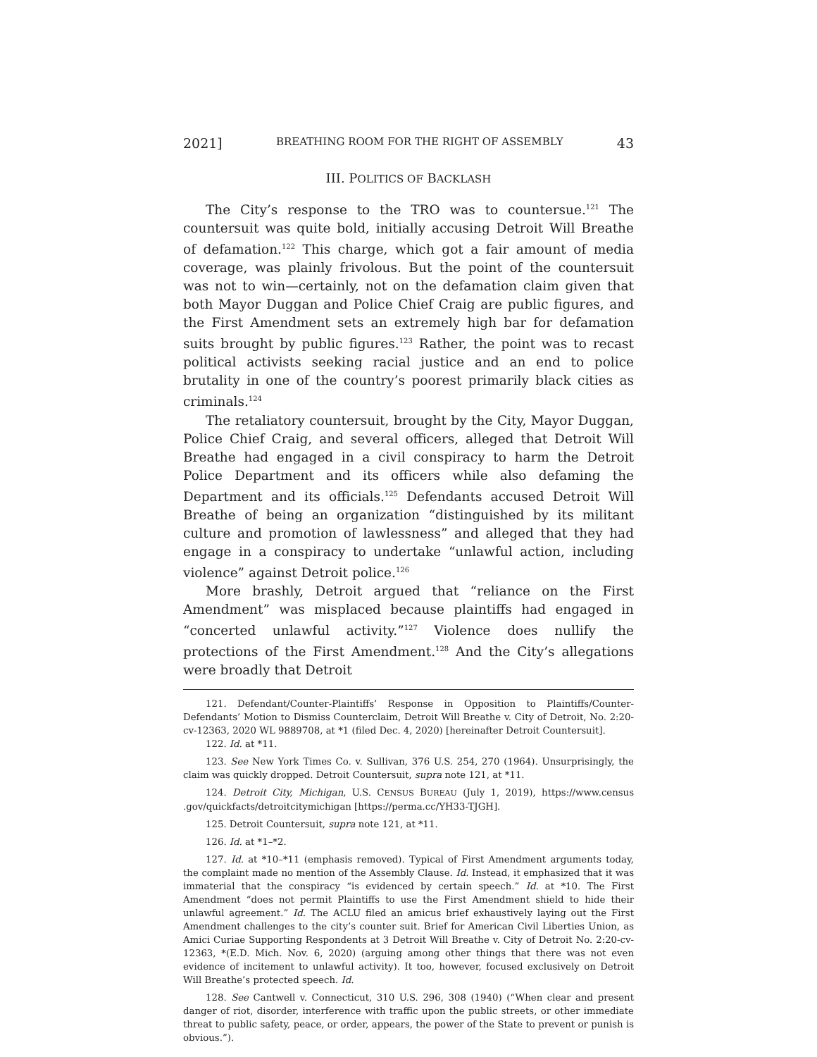2021] BREATHING ROOM FOR THE RIGHT OF ASSEMBLY 43
III. POLITICS OF BACKLASH
The City’s response to the TRO was to countersue.<sup>121</sup> The countersuit was quite bold, initially accusing Detroit Will Breathe of defamation.<sup>122</sup> This charge, which got a fair amount of media coverage, was plainly frivolous. But the point of the countersuit was not to win—certainly, not on the defamation claim given that both Mayor Duggan and Police Chief Craig are public figures, and the First Amendment sets an extremely high bar for defamation suits brought by public figures.<sup>123</sup> Rather, the point was to recast political activists seeking racial justice and an end to police brutality in one of the country’s poorest primarily black cities as criminals.<sup>124</sup>
The retaliatory countersuit, brought by the City, Mayor Duggan, Police Chief Craig, and several officers, alleged that Detroit Will Breathe had engaged in a civil conspiracy to harm the Detroit Police Department and its officers while also defaming the Department and its officials.<sup>125</sup> Defendants accused Detroit Will Breathe of being an organization “distinguished by its militant culture and promotion of lawlessness” and alleged that they had engage in a conspiracy to undertake “unlawful action, including violence” against Detroit police.<sup>126</sup>
More brashly, Detroit argued that “reliance on the First Amendment” was misplaced because plaintiffs had engaged in “concerted unlawful activity.”<sup>127</sup> Violence does nullify the protections of the First Amendment.<sup>128</sup> And the City’s allegations were broadly that Detroit
121. Defendant/Counter-Plaintiffs’ Response in Opposition to Plaintiffs/Counter-Defendants’ Motion to Dismiss Counterclaim, Detroit Will Breathe v. City of Detroit, No. 2:20-cv-12363, 2020 WL 9889708, at *1 (filed Dec. 4, 2020) [hereinafter Detroit Countersuit].
122. Id. at *11.
123. See New York Times Co. v. Sullivan, 376 U.S. 254, 270 (1964). Unsurprisingly, the claim was quickly dropped. Detroit Countersuit, supra note 121, at *11.
124. Detroit City, Michigan, U.S. CENSUS BUREAU (July 1, 2019), https://www.census .gov/quickfacts/detroitcitymichigan [https://perma.cc/YH33-TJGH].
125. Detroit Countersuit, supra note 121, at *11.
126. Id. at *1–*2.
127. Id. at *10–*11 (emphasis removed). Typical of First Amendment arguments today, the complaint made no mention of the Assembly Clause. Id. Instead, it emphasized that it was immaterial that the conspiracy “is evidenced by certain speech.” Id. at *10. The First Amendment “does not permit Plaintiffs to use the First Amendment shield to hide their unlawful agreement.” Id. The ACLU filed an amicus brief exhaustively laying out the First Amendment challenges to the city’s counter suit. Brief for American Civil Liberties Union, as Amici Curiae Supporting Respondents at 3 Detroit Will Breathe v. City of Detroit No. 2:20-cv-12363, *(E.D. Mich. Nov. 6, 2020) (arguing among other things that there was not even evidence of incitement to unlawful activity). It too, however, focused exclusively on Detroit Will Breathe’s protected speech. Id.
128. See Cantwell v. Connecticut, 310 U.S. 296, 308 (1940) (“When clear and present danger of riot, disorder, interference with traffic upon the public streets, or other immediate threat to public safety, peace, or order, appears, the power of the State to prevent or punish is obvious.”).